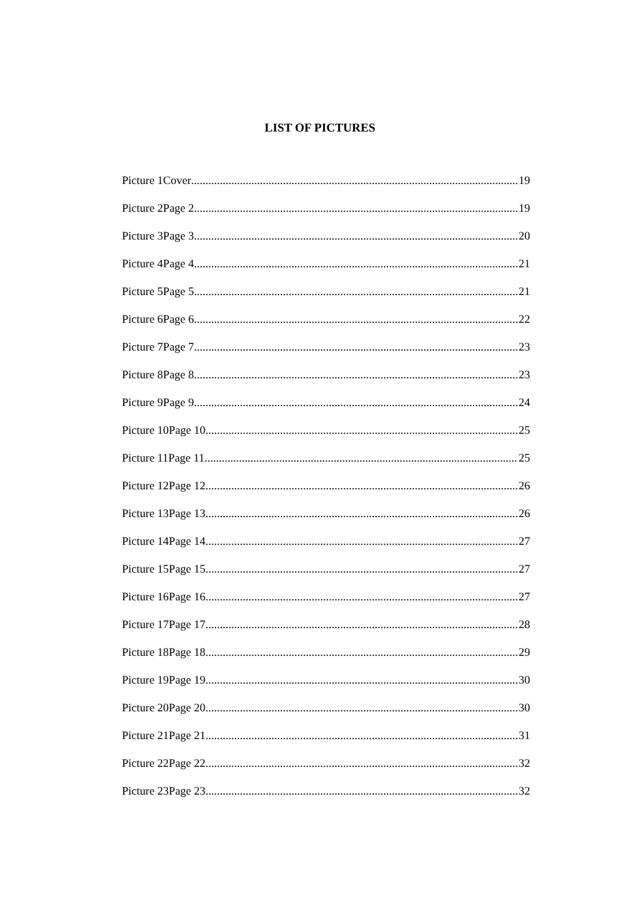LIST OF PICTURES
Picture 1Cover 19
Picture 2Page 2 19
Picture 3Page 3 20
Picture 4Page 4 21
Picture 5Page 5 21
Picture 6Page 6 22
Picture 7Page 7 23
Picture 8Page 8 23
Picture 9Page 9 24
Picture 10Page 10 25
Picture 11Page 11 25
Picture 12Page 12 26
Picture 13Page 13 26
Picture 14Page 14 27
Picture 15Page 15 27
Picture 16Page 16 27
Picture 17Page 17 28
Picture 18Page 18 29
Picture 19Page 19 30
Picture 20Page 20 30
Picture 21Page 21 31
Picture 22Page 22 32
Picture 23Page 23 32